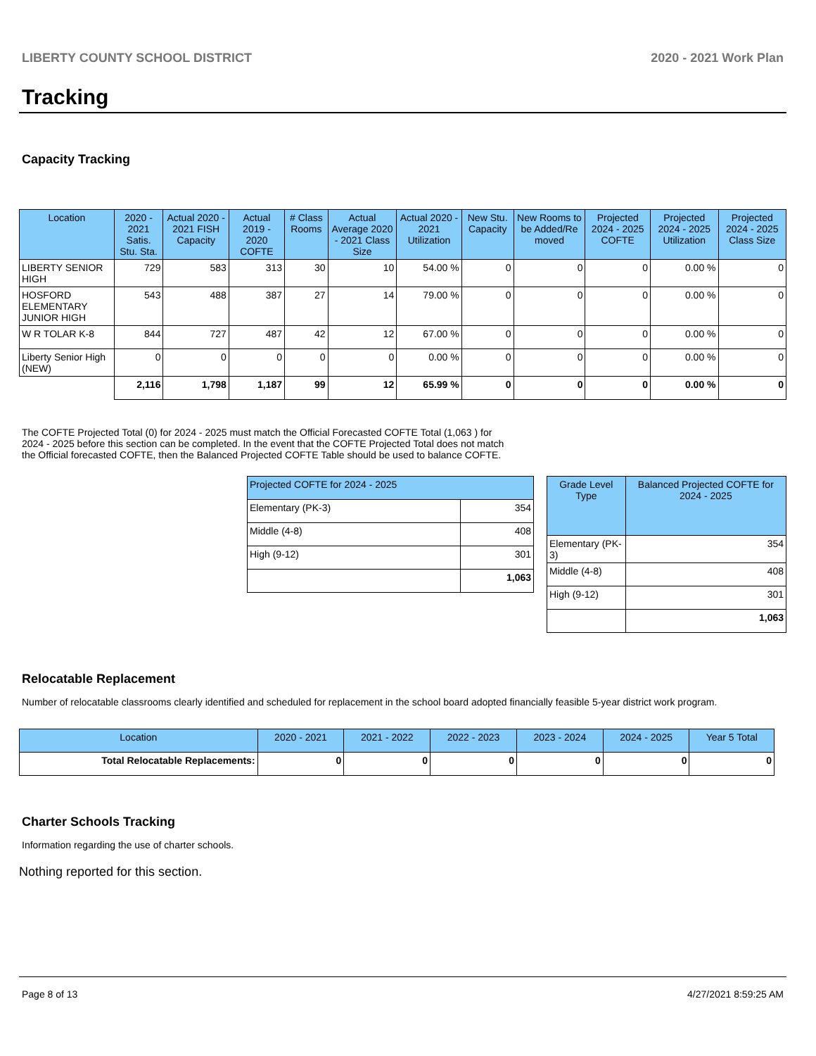LIBERTY COUNTY SCHOOL DISTRICT 2020 - 2021 Work Plan
Tracking
Capacity Tracking
| Location | 2020 - 2021 Satis. Stu. Sta. | Actual 2020 - 2021 FISH Capacity | Actual 2019 - 2020 COFTE | # Class Rooms | Actual Average 2020 - 2021 Class Size | Actual 2020 - 2021 Utilization | New Stu. Capacity | New Rooms to be Added/Re moved | Projected 2024 - 2025 COFTE | Projected 2024 - 2025 Utilization | Projected 2024 - 2025 Class Size |
| --- | --- | --- | --- | --- | --- | --- | --- | --- | --- | --- | --- |
| LIBERTY SENIOR HIGH | 729 | 583 | 313 | 30 | 10 | 54.00 % | 0 | 0 | 0 | 0.00 % | 0 |
| HOSFORD ELEMENTARY JUNIOR HIGH | 543 | 488 | 387 | 27 | 14 | 79.00 % | 0 | 0 | 0 | 0.00 % | 0 |
| W R TOLAR K-8 | 844 | 727 | 487 | 42 | 12 | 67.00 % | 0 | 0 | 0 | 0.00 % | 0 |
| Liberty Senior High (NEW) | 0 | 0 | 0 | 0 | 0 | 0.00 % | 0 | 0 | 0 | 0.00 % | 0 |
| | 2,116 | 1,798 | 1,187 | 99 | 12 | 65.99 % | 0 | 0 | 0 | 0.00 % | 0 |
The COFTE Projected Total (0) for 2024 - 2025 must match the Official Forecasted COFTE Total (1,063 ) for 2024 - 2025 before this section can be completed. In the event that the COFTE Projected Total does not match the Official forecasted COFTE, then the Balanced Projected COFTE Table should be used to balance COFTE.
| Projected COFTE for 2024 - 2025 | |
| --- | --- |
| Elementary (PK-3) | 354 |
| Middle (4-8) | 408 |
| High (9-12) | 301 |
| | 1,063 |
| Grade Level Type | Balanced Projected COFTE for 2024 - 2025 |
| --- | --- |
| Elementary (PK-3) | 354 |
| Middle (4-8) | 408 |
| High (9-12) | 301 |
| | 1,063 |
Relocatable Replacement
Number of relocatable classrooms clearly identified and scheduled for replacement in the school board adopted financially feasible 5-year district work program.
| Location | 2020 - 2021 | 2021 - 2022 | 2022 - 2023 | 2023 - 2024 | 2024 - 2025 | Year 5 Total |
| --- | --- | --- | --- | --- | --- | --- |
| Total Relocatable Replacements: | 0 | 0 | 0 | 0 | 0 | 0 |
Charter Schools Tracking
Information regarding the use of charter schools.
Nothing reported for this section.
Page 8 of 13 4/27/2021 8:59:25 AM